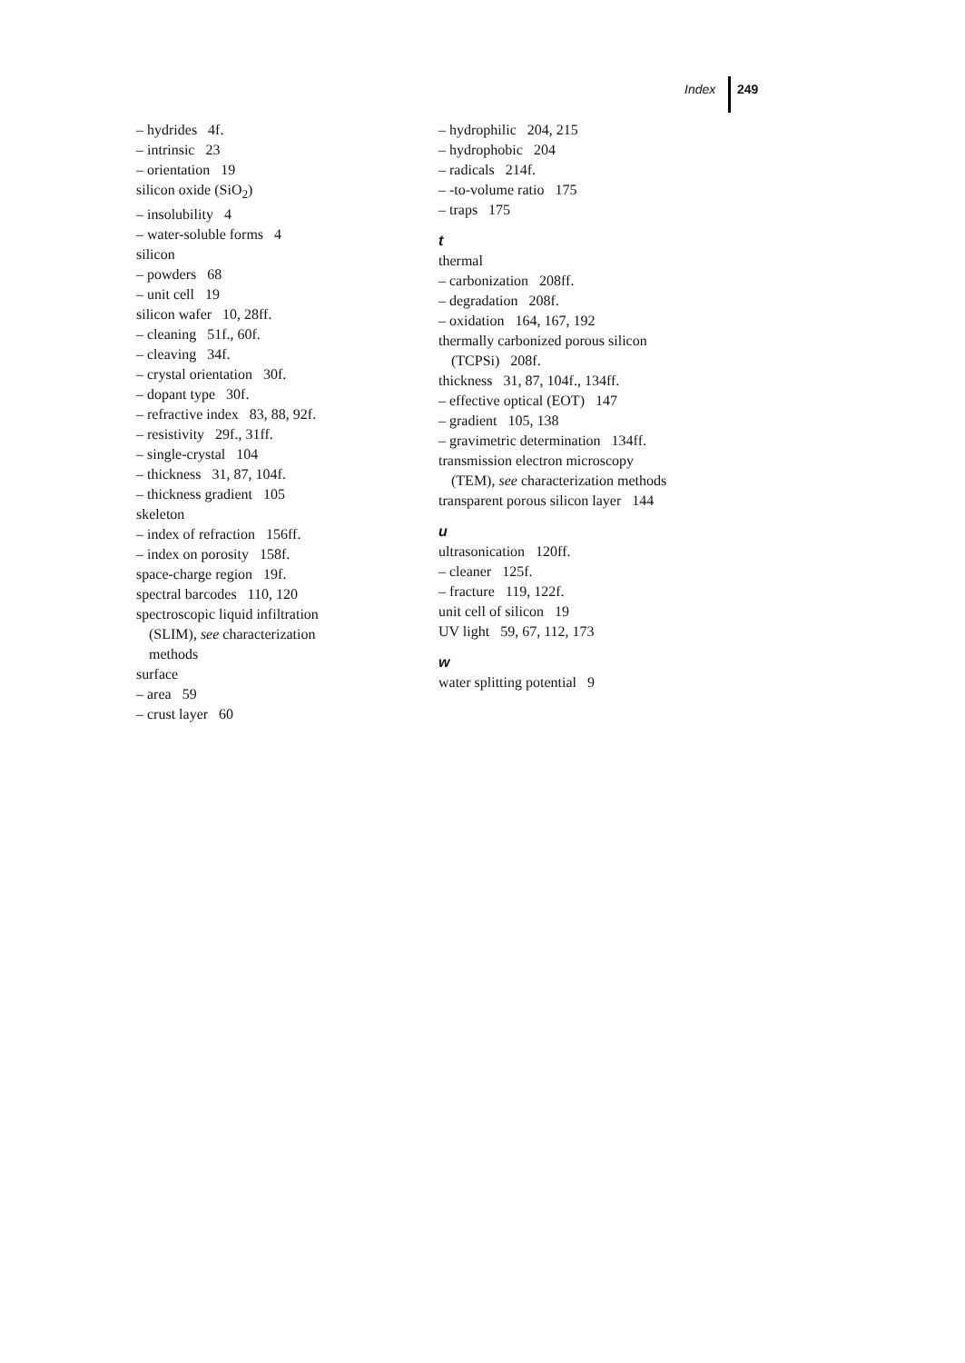Index 249
– hydrides 4f.
– intrinsic 23
– orientation 19
silicon oxide (SiO<sub>2</sub>)
– insolubility 4
– water-soluble forms 4
silicon
– powders 68
– unit cell 19
silicon wafer 10, 28ff.
– cleaning 51f., 60f.
– cleaving 34f.
– crystal orientation 30f.
– dopant type 30f.
– refractive index 83, 88, 92f.
– resistivity 29f., 31ff.
– single-crystal 104
– thickness 31, 87, 104f.
– thickness gradient 105
skeleton
– index of refraction 156ff.
– index on porosity 158f.
space-charge region 19f.
spectral barcodes 110, 120
spectroscopic liquid infiltration
(SLIM), see characterization
methods
surface
– area 59
– crust layer 60
– hydrophilic 204, 215
– hydrophobic 204
– radicals 214f.
– -to-volume ratio 175
– traps 175
t
thermal
– carbonization 208ff.
– degradation 208f.
– oxidation 164, 167, 192
thermally carbonized porous silicon
(TCPSi) 208f.
thickness 31, 87, 104f., 134ff.
– effective optical (EOT) 147
– gradient 105, 138
– gravimetric determination 134ff.
transmission electron microscopy
(TEM), see characterization methods
transparent porous silicon layer 144
u
ultrasonication 120ff.
– cleaner 125f.
– fracture 119, 122f.
unit cell of silicon 19
UV light 59, 67, 112, 173
w
water splitting potential 9